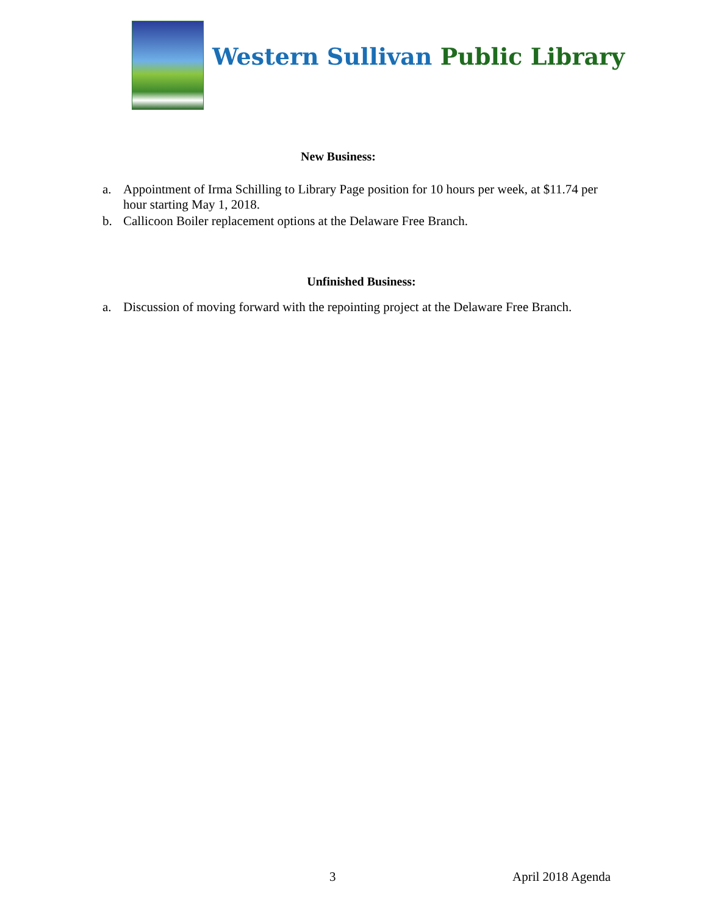Western Sullivan Public Library
New Business:
a. Appointment of Irma Schilling to Library Page position for 10 hours per week, at $11.74 per hour starting May 1, 2018.
b. Callicoon Boiler replacement options at the Delaware Free Branch.
Unfinished Business:
a. Discussion of moving forward with the repointing project at the Delaware Free Branch.
3 April 2018 Agenda